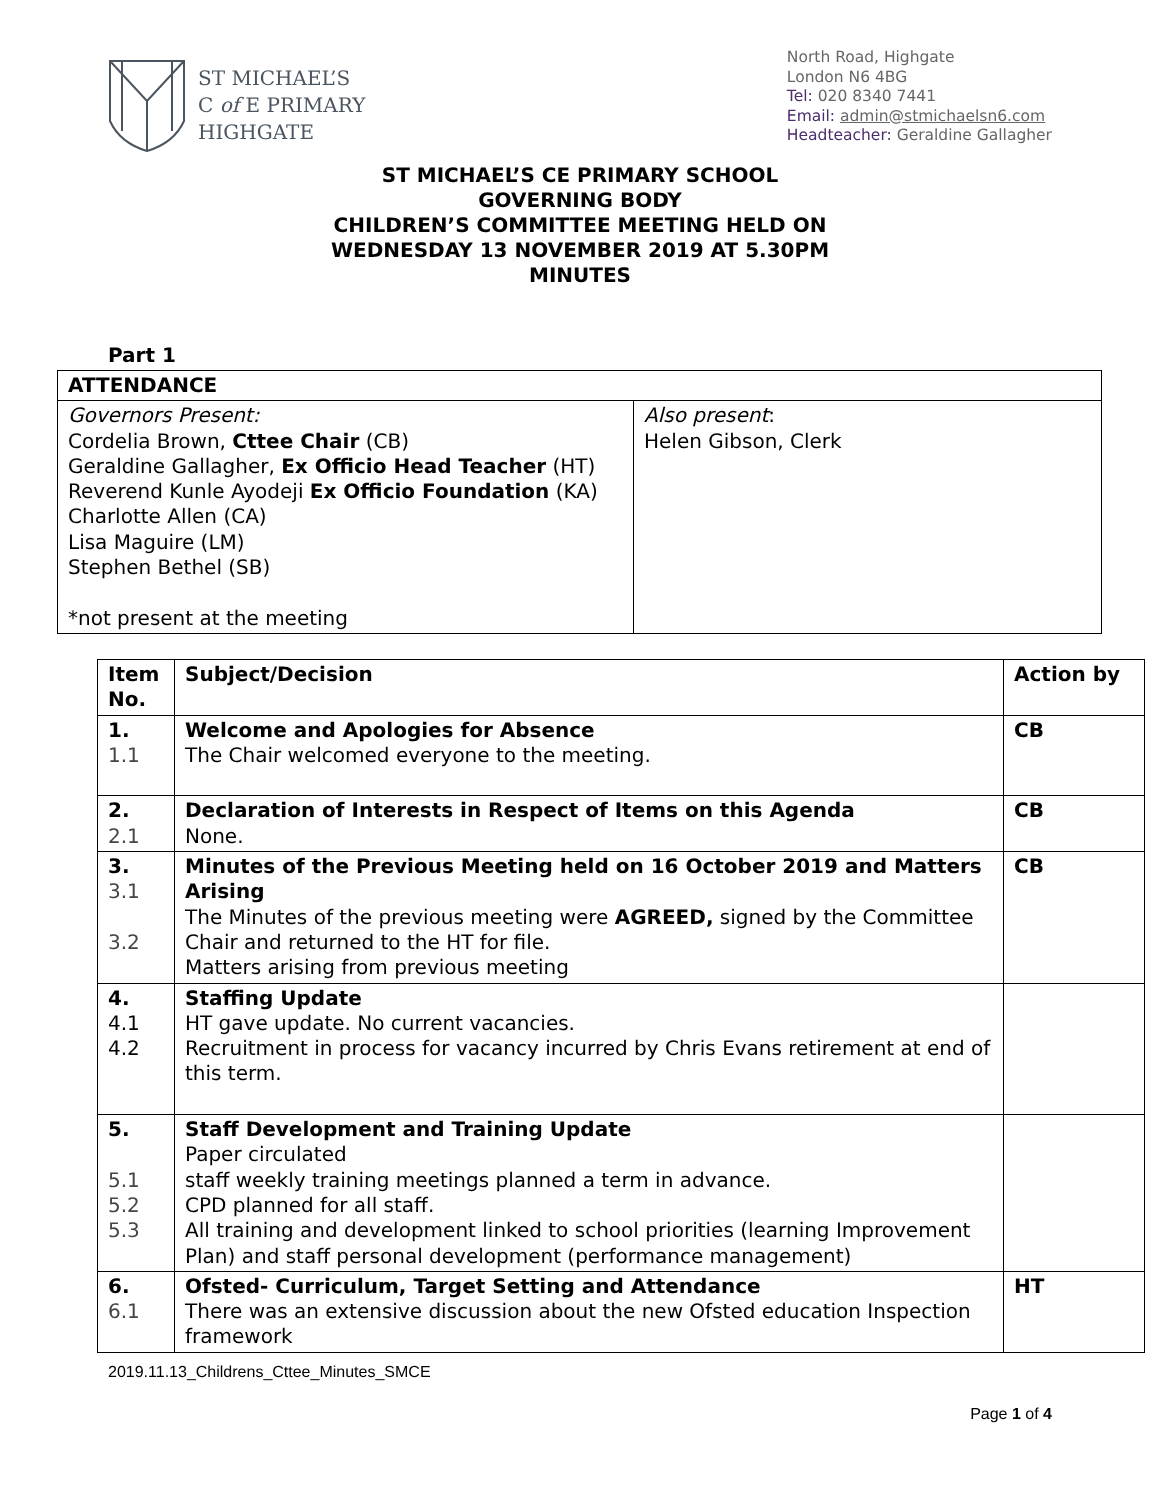ST MICHAEL’S
C of E PRIMARY
HIGHGATE
North Road, Highgate
London N6 4BG
Tel: 020 8340 7441
Email: admin@stmichaelsn6.com
Headteacher: Geraldine Gallagher
ST MICHAEL’S CE PRIMARY SCHOOL
GOVERNING BODY
CHILDREN’S COMMITTEE MEETING HELD ON
WEDNESDAY 13 NOVEMBER 2019 AT 5.30PM
MINUTES
Part 1
| ATTENDANCE | |
| --- | --- |
| Governors Present: Cordelia Brown, Cttee Chair (CB) Geraldine Gallagher, Ex Officio Head Teacher (HT) Reverend Kunle Ayodeji Ex Officio Foundation (KA) Charlotte Allen (CA) Lisa Maguire (LM) Stephen Bethel (SB) *not present at the meeting | Also present : Helen Gibson, Clerk |
| Item No. | Subject/Decision | Action by |
| --- | --- | --- |
| 1. 1.1 | Welcome and Apologies for Absence The Chair welcomed everyone to the meeting. | CB |
| 2. 2.1 | Declaration of Interests in Respect of Items on this Agenda None. | CB |
| 3. 3.1 3.2 | Minutes of the Previous Meeting held on 16 October 2019 and Matters Arising The Minutes of the previous meeting were AGREED, signed by the Committee Chair and returned to the HT for file. Matters arising from previous meeting | CB |
| 4. 4.1 4.2 | Staffing Update HT gave update. No current vacancies. Recruitment in process for vacancy incurred by Chris Evans retirement at end of this term. | |
| 5. 5.1 5.2 5.3 | Staff Development and Training Update Paper circulated staff weekly training meetings planned a term in advance. CPD planned for all staff. All training and development linked to school priorities (learning Improvement Plan) and staff personal development (performance management) | |
| 6. 6.1 | Ofsted- Curriculum, Target Setting and Attendance There was an extensive discussion about the new Ofsted education Inspection framework | HT |
2019.11.13_Childrens_Cttee_Minutes_SMCE
Page 1 of 4